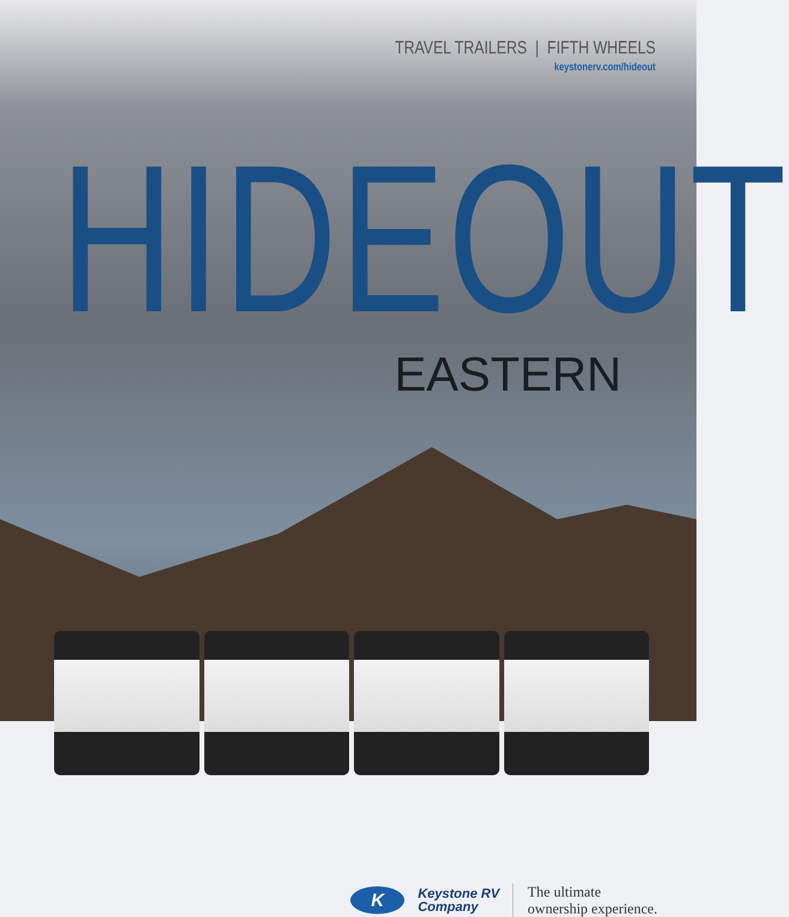TRAVEL TRAILERS | FIFTH WHEELS
keystonerv.com/hideout
HIDEOUT
EASTERN
K
Keystone RV
Company
The ultimate
ownership experience.